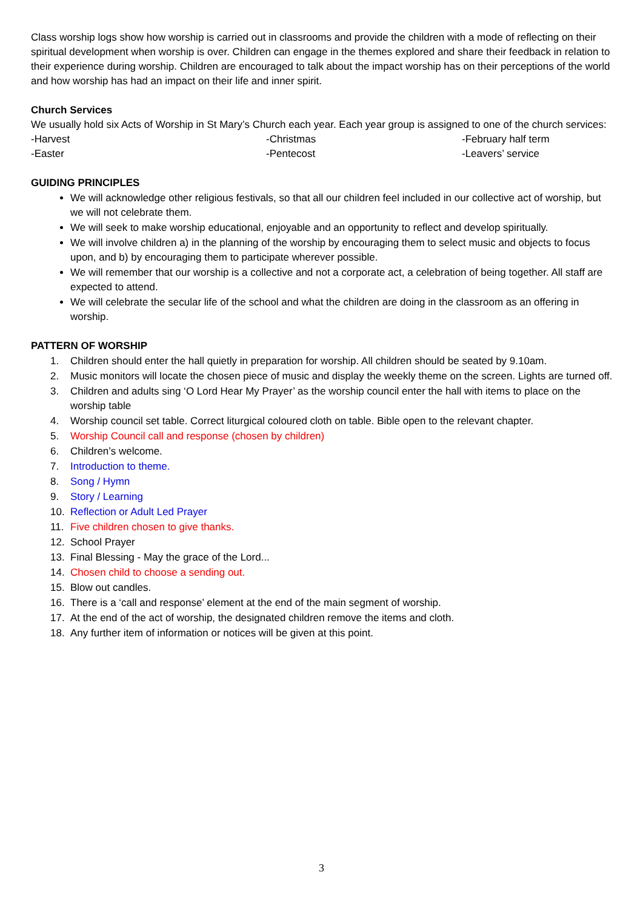Class worship logs show how worship is carried out in classrooms and provide the children with a mode of reflecting on their spiritual development when worship is over. Children can engage in the themes explored and share their feedback in relation to their experience during worship. Children are encouraged to talk about the impact worship has on their perceptions of the world and how worship has had an impact on their life and inner spirit.
Church Services
We usually hold six Acts of Worship in St Mary’s Church each year. Each year group is assigned to one of the church services:
-Harvest
-Christmas
-February half term
-Easter
-Pentecost
-Leavers’ service
GUIDING PRINCIPLES
We will acknowledge other religious festivals, so that all our children feel included in our collective act of worship, but we will not celebrate them.
We will seek to make worship educational, enjoyable and an opportunity to reflect and develop spiritually.
We will involve children a) in the planning of the worship by encouraging them to select music and objects to focus upon, and b) by encouraging them to participate wherever possible.
We will remember that our worship is a collective and not a corporate act, a celebration of being together. All staff are expected to attend.
We will celebrate the secular life of the school and what the children are doing in the classroom as an offering in worship.
PATTERN OF WORSHIP
1. Children should enter the hall quietly in preparation for worship. All children should be seated by 9.10am.
2. Music monitors will locate the chosen piece of music and display the weekly theme on the screen. Lights are turned off.
3. Children and adults sing ‘O Lord Hear My Prayer’ as the worship council enter the hall with items to place on the worship table
4. Worship council set table. Correct liturgical coloured cloth on table. Bible open to the relevant chapter.
5. Worship Council call and response (chosen by children)
6. Children’s welcome.
7. Introduction to theme.
8. Song / Hymn
9. Story / Learning
10. Reflection or Adult Led Prayer
11. Five children chosen to give thanks.
12. School Prayer
13. Final Blessing - May the grace of the Lord...
14. Chosen child to choose a sending out.
15. Blow out candles.
16. There is a ‘call and response’ element at the end of the main segment of worship.
17. At the end of the act of worship, the designated children remove the items and cloth.
18. Any further item of information or notices will be given at this point.
3